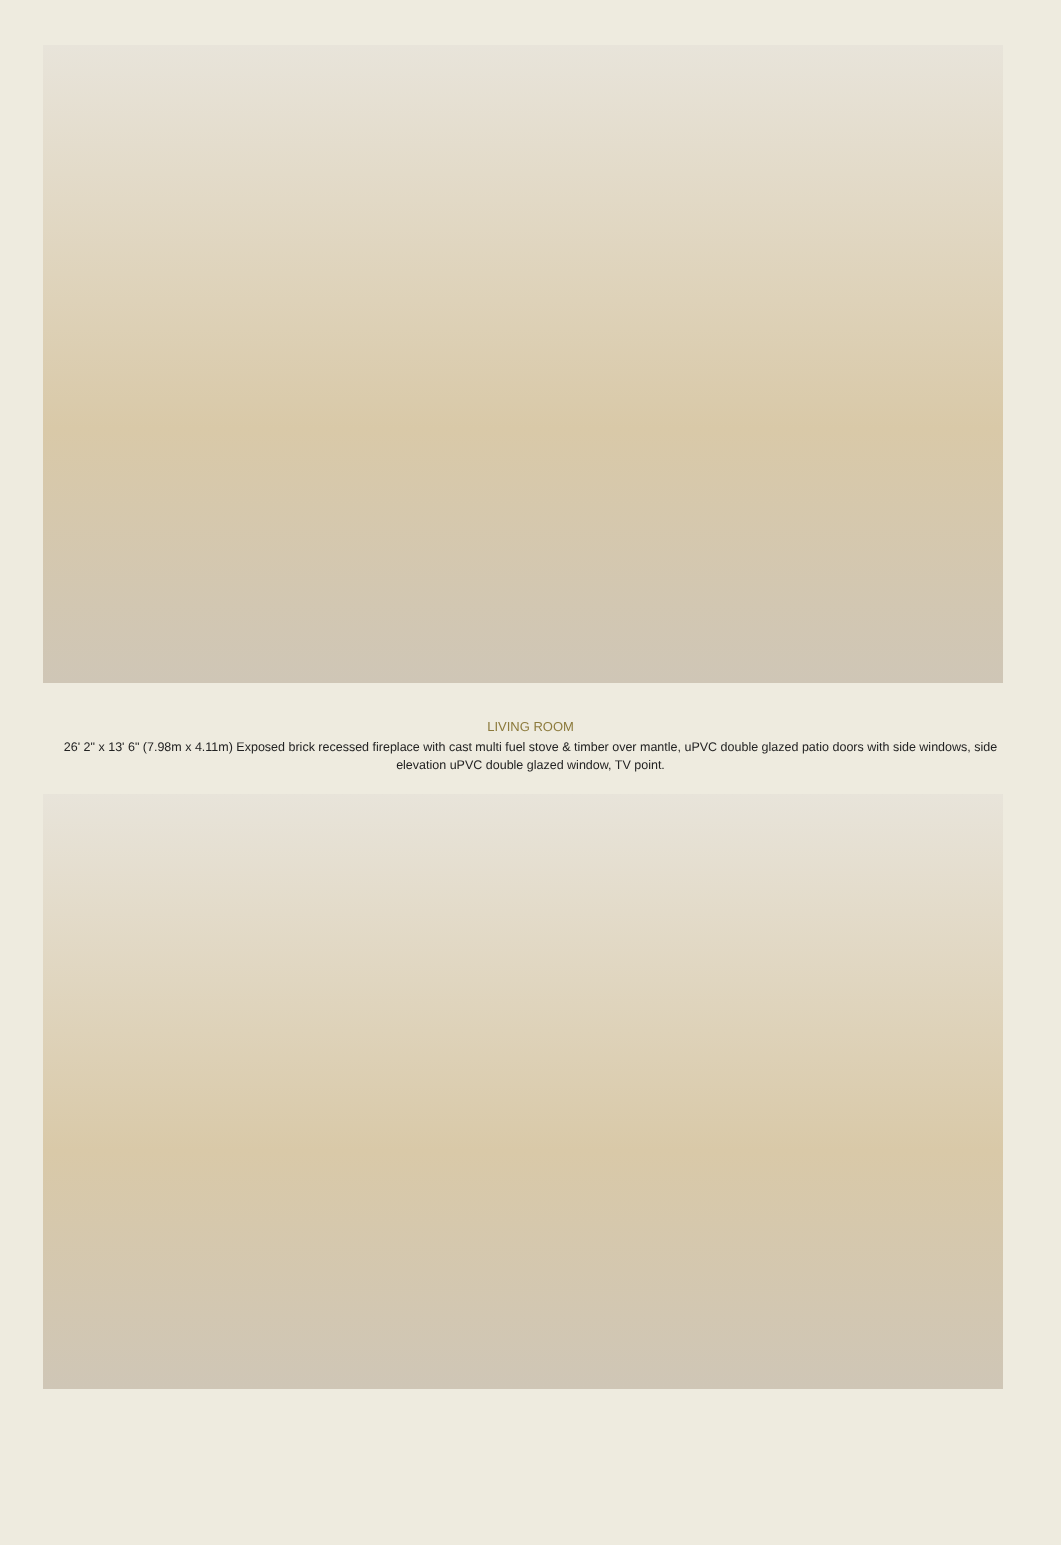LIVING ROOM
26' 2" x 13' 6" (7.98m x 4.11m) Exposed brick recessed fireplace with cast multi fuel stove & timber over mantle, uPVC double glazed patio doors with side windows, side elevation uPVC double glazed window, TV point.